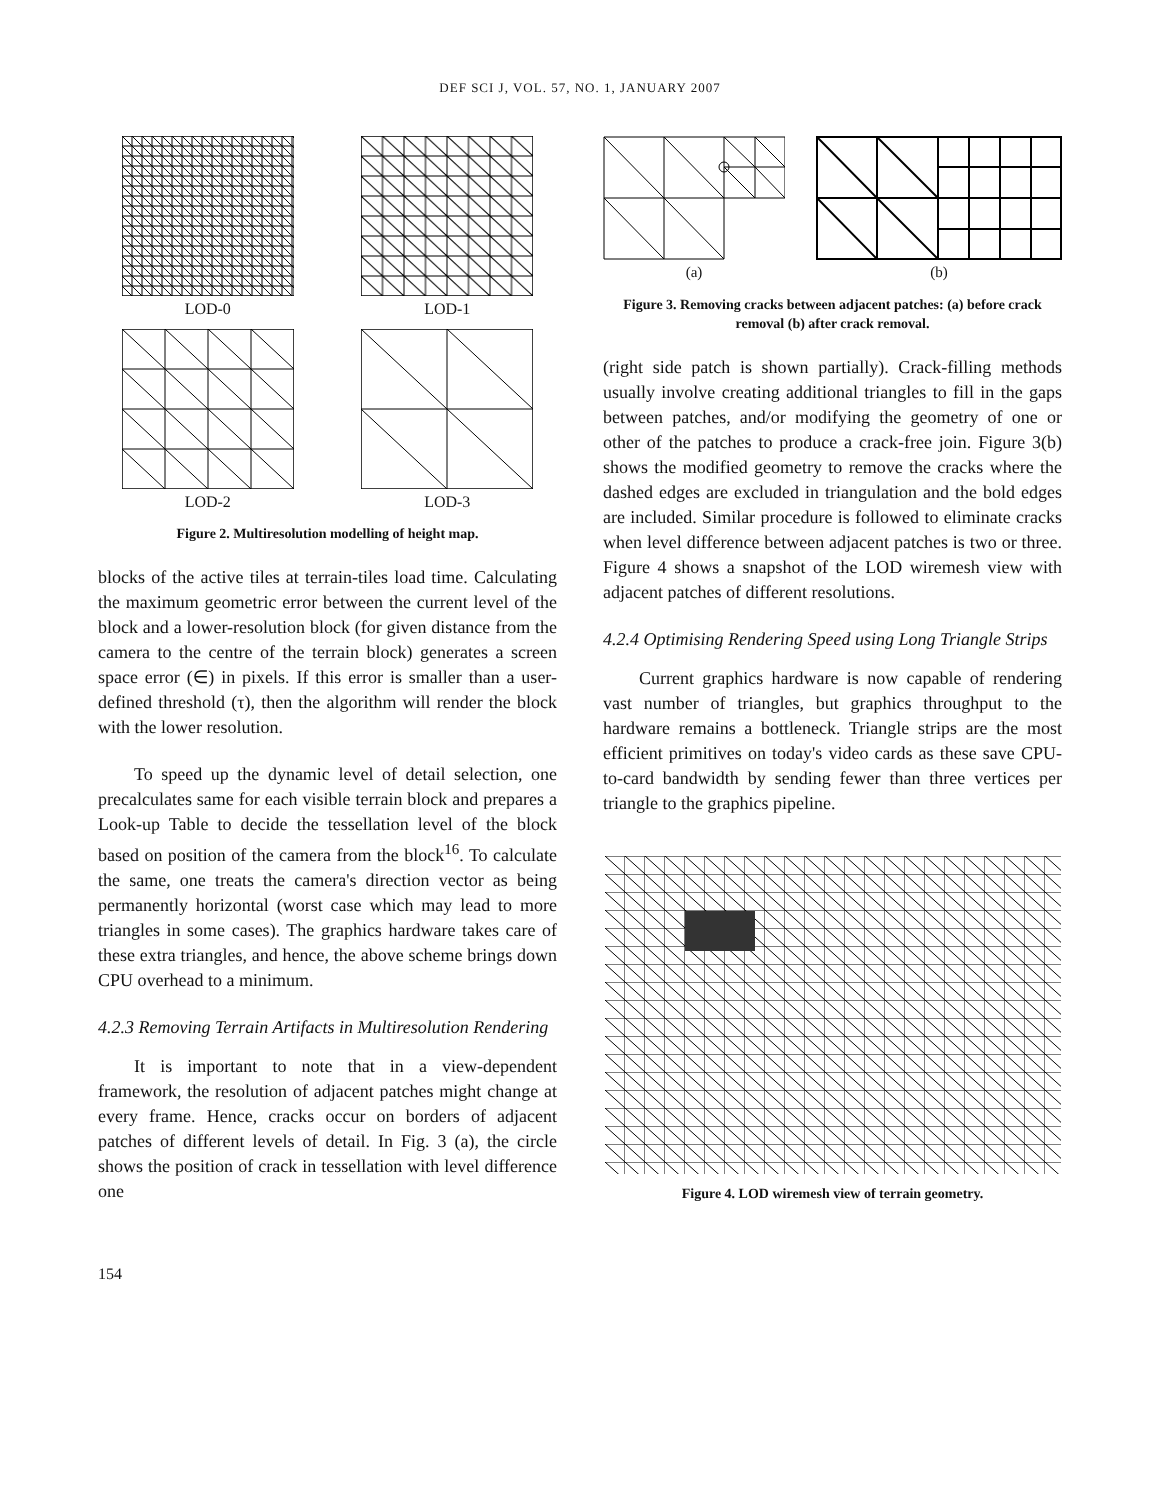DEF SCI J, VOL. 57, NO. 1, JANUARY 2007
LOD-0
LOD-1
LOD-2
LOD-3
Figure 2. Multiresolution modelling of height map.
blocks of the active tiles at terrain-tiles load time. Calculating the maximum geometric error between the current level of the block and a lower-resolution block (for given distance from the camera to the centre of the terrain block) generates a screen space error (∈) in pixels. If this error is smaller than a user-defined threshold (τ), then the algorithm will render the block with the lower resolution.
To speed up the dynamic level of detail selection, one precalculates same for each visible terrain block and prepares a Look-up Table to decide the tessellation level of the block based on position of the camera from the block<sup>16</sup>. To calculate the same, one treats the camera's direction vector as being permanently horizontal (worst case which may lead to more triangles in some cases). The graphics hardware takes care of these extra triangles, and hence, the above scheme brings down CPU overhead to a minimum.
4.2.3 Removing Terrain Artifacts in Multiresolution Rendering
It is important to note that in a view-dependent framework, the resolution of adjacent patches might change at every frame. Hence, cracks occur on borders of adjacent patches of different levels of detail. In Fig. 3 (a), the circle shows the position of crack in tessellation with level difference one
(a) (b)
Figure 3. Removing cracks between adjacent patches: (a) before crack removal (b) after crack removal.
(right side patch is shown partially). Crack-filling methods usually involve creating additional triangles to fill in the gaps between patches, and/or modifying the geometry of one or other of the patches to produce a crack-free join. Figure 3(b) shows the modified geometry to remove the cracks where the dashed edges are excluded in triangulation and the bold edges are included. Similar procedure is followed to eliminate cracks when level difference between adjacent patches is two or three. Figure 4 shows a snapshot of the LOD wiremesh view with adjacent patches of different resolutions.
4.2.4 Optimising Rendering Speed using Long Triangle Strips
Current graphics hardware is now capable of rendering vast number of triangles, but graphics throughput to the hardware remains a bottleneck. Triangle strips are the most efficient primitives on today's video cards as these save CPU-to-card bandwidth by sending fewer than three vertices per triangle to the graphics pipeline.
Figure 4. LOD wiremesh view of terrain geometry.
154